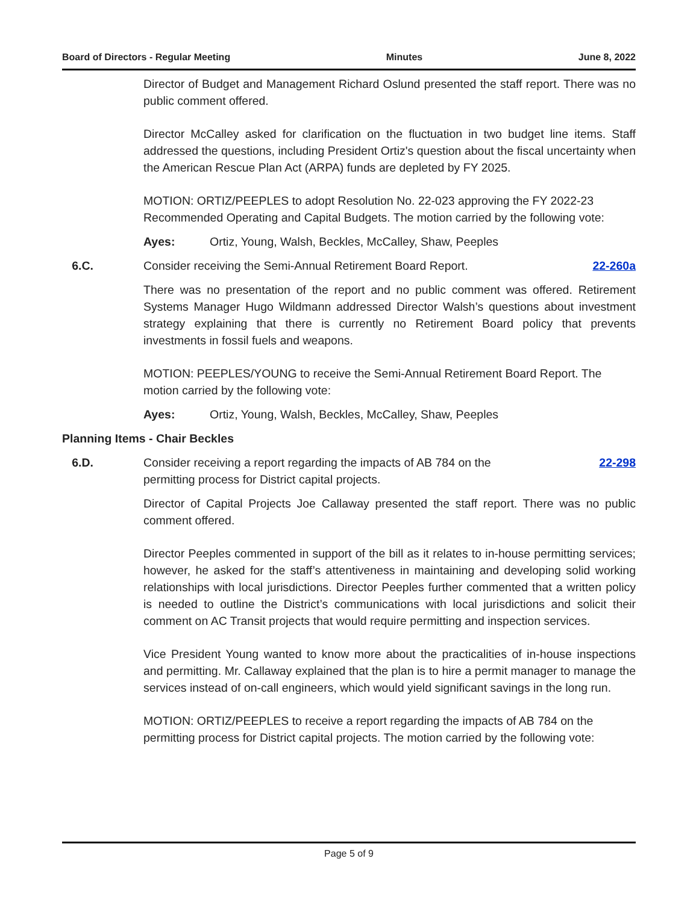Board of Directors - Regular Meeting Minutes June 8, 2022
Director of Budget and Management Richard Oslund presented the staff report. There was no public comment offered.
Director McCalley asked for clarification on the fluctuation in two budget line items. Staff addressed the questions, including President Ortiz's question about the fiscal uncertainty when the American Rescue Plan Act (ARPA) funds are depleted by FY 2025.
MOTION: ORTIZ/PEEPLES to adopt Resolution No. 22-023 approving the FY 2022-23 Recommended Operating and Capital Budgets. The motion carried by the following vote:
Ayes: Ortiz, Young, Walsh, Beckles, McCalley, Shaw, Peeples
6.C. Consider receiving the Semi-Annual Retirement Board Report. 22-260a
There was no presentation of the report and no public comment was offered. Retirement Systems Manager Hugo Wildmann addressed Director Walsh’s questions about investment strategy explaining that there is currently no Retirement Board policy that prevents investments in fossil fuels and weapons.
MOTION: PEEPLES/YOUNG to receive the Semi-Annual Retirement Board Report. The motion carried by the following vote:
Ayes: Ortiz, Young, Walsh, Beckles, McCalley, Shaw, Peeples
Planning Items - Chair Beckles
6.D. Consider receiving a report regarding the impacts of AB 784 on the
permitting process for District capital projects. 22-298
Director of Capital Projects Joe Callaway presented the staff report. There was no public comment offered.
Director Peeples commented in support of the bill as it relates to in-house permitting services; however, he asked for the staff’s attentiveness in maintaining and developing solid working relationships with local jurisdictions. Director Peeples further commented that a written policy is needed to outline the District’s communications with local jurisdictions and solicit their comment on AC Transit projects that would require permitting and inspection services.
Vice President Young wanted to know more about the practicalities of in-house inspections and permitting. Mr. Callaway explained that the plan is to hire a permit manager to manage the services instead of on-call engineers, which would yield significant savings in the long run.
MOTION: ORTIZ/PEEPLES to receive a report regarding the impacts of AB 784 on the permitting process for District capital projects. The motion carried by the following vote:
Page 5 of 9